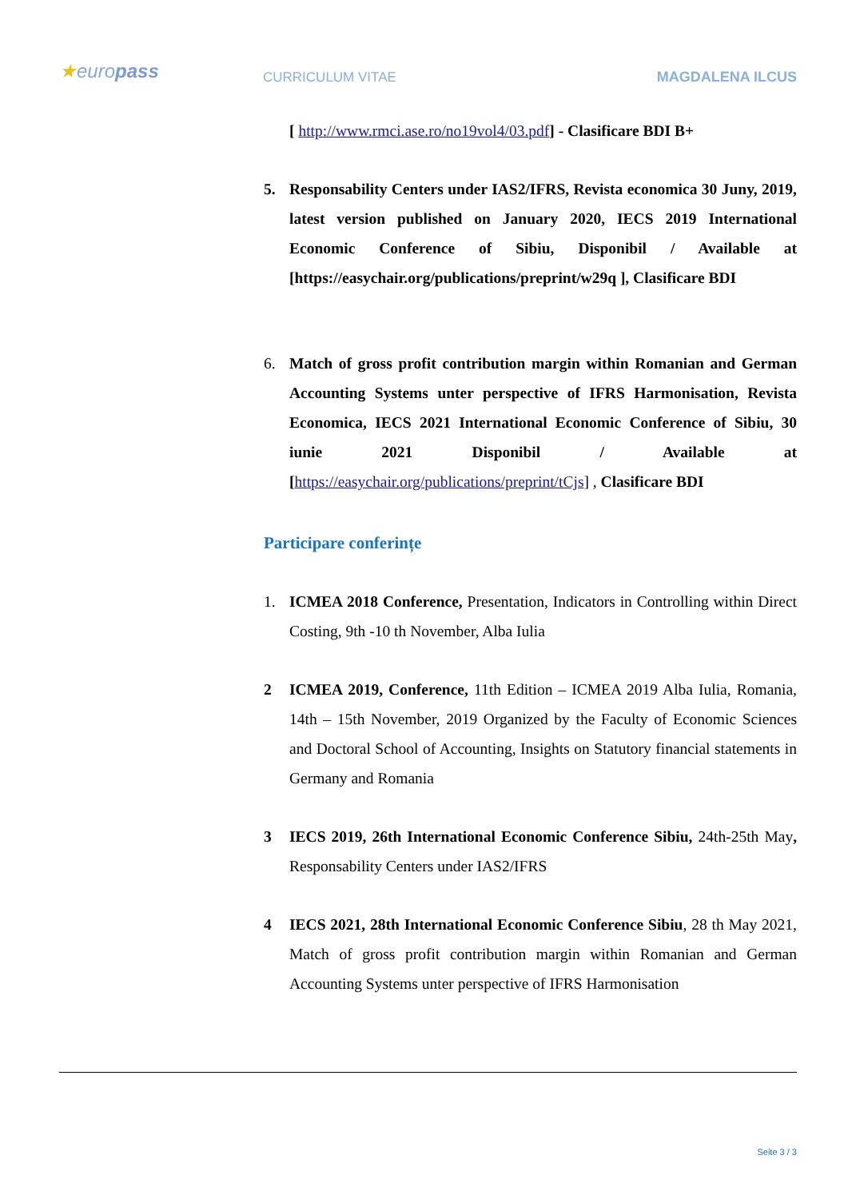★europass
CURRICULUM VITAE MAGDALENA ILCUS
[ http://www.rmci.ase.ro/no19vol4/03.pdf] - Clasificare BDI B+
5. Responsability Centers under IAS2/IFRS, Revista economica 30 Juny, 2019, latest version published on January 2020, IECS 2019 International Economic Conference of Sibiu, Disponibil / Available at [https://easychair.org/publications/preprint/w29q ], Clasificare BDI
6. Match of gross profit contribution margin within Romanian and German Accounting Systems unter perspective of IFRS Harmonisation, Revista Economica, IECS 2021 International Economic Conference of Sibiu, 30 iunie 2021 Disponibil / Available at [https://easychair.org/publications/preprint/tCjs] , Clasificare BDI
Participare conferințe
1. ICMEA 2018 Conference, Presentation, Indicators in Controlling within Direct Costing, 9th -10 th November, Alba Iulia
2 ICMEA 2019, Conference, 11th Edition – ICMEA 2019 Alba Iulia, Romania, 14th – 15th November, 2019 Organized by the Faculty of Economic Sciences and Doctoral School of Accounting, Insights on Statutory financial statements in Germany and Romania
3 IECS 2019, 26th International Economic Conference Sibiu, 24th-25th May, Responsability Centers under IAS2/IFRS
4 IECS 2021, 28th International Economic Conference Sibiu, 28 th May 2021, Match of gross profit contribution margin within Romanian and German Accounting Systems unter perspective of IFRS Harmonisation
Seite 3 / 3